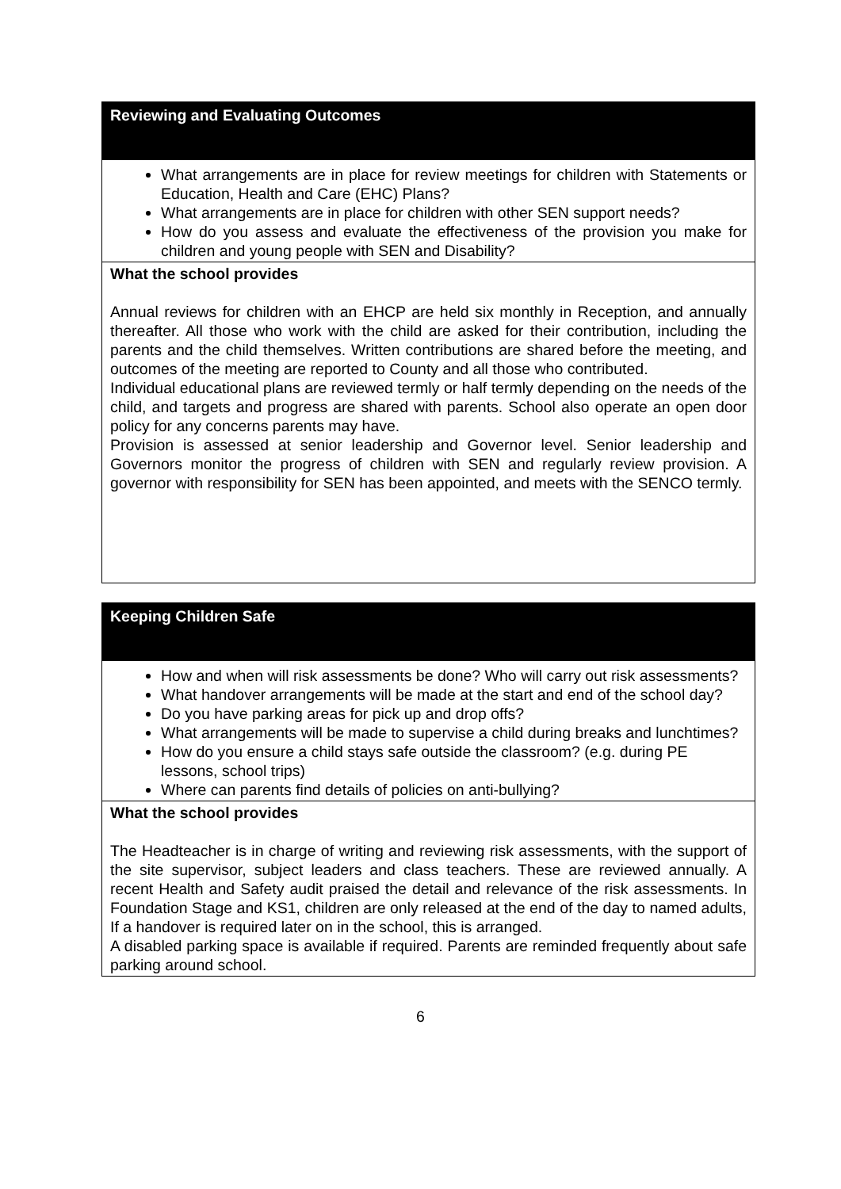| Reviewing and Evaluating Outcomes |
| What arrangements are in place for review meetings for children with Statements or Education, Health and Care (EHC) Plans? What arrangements are in place for children with other SEN support needs? How do you assess and evaluate the effectiveness of the provision you make for children and young people with SEN and Disability? |
| What the school provides Annual reviews for children with an EHCP are held six monthly in Reception, and annually thereafter. All those who work with the child are asked for their contribution, including the parents and the child themselves. Written contributions are shared before the meeting, and outcomes of the meeting are reported to County and all those who contributed. Individual educational plans are reviewed termly or half termly depending on the needs of the child, and targets and progress are shared with parents. School also operate an open door policy for any concerns parents may have. Provision is assessed at senior leadership and Governor level. Senior leadership and Governors monitor the progress of children with SEN and regularly review provision. A governor with responsibility for SEN has been appointed, and meets with the SENCO termly. |
| Keeping Children Safe |
| How and when will risk assessments be done? Who will carry out risk assessments? What handover arrangements will be made at the start and end of the school day? Do you have parking areas for pick up and drop offs? What arrangements will be made to supervise a child during breaks and lunchtimes? How do you ensure a child stays safe outside the classroom? (e.g. during PE lessons, school trips) Where can parents find details of policies on anti-bullying? |
| What the school provides The Headteacher is in charge of writing and reviewing risk assessments, with the support of the site supervisor, subject leaders and class teachers. These are reviewed annually. A recent Health and Safety audit praised the detail and relevance of the risk assessments. In Foundation Stage and KS1, children are only released at the end of the day to named adults, If a handover is required later on in the school, this is arranged. A disabled parking space is available if required. Parents are reminded frequently about safe parking around school. |
6